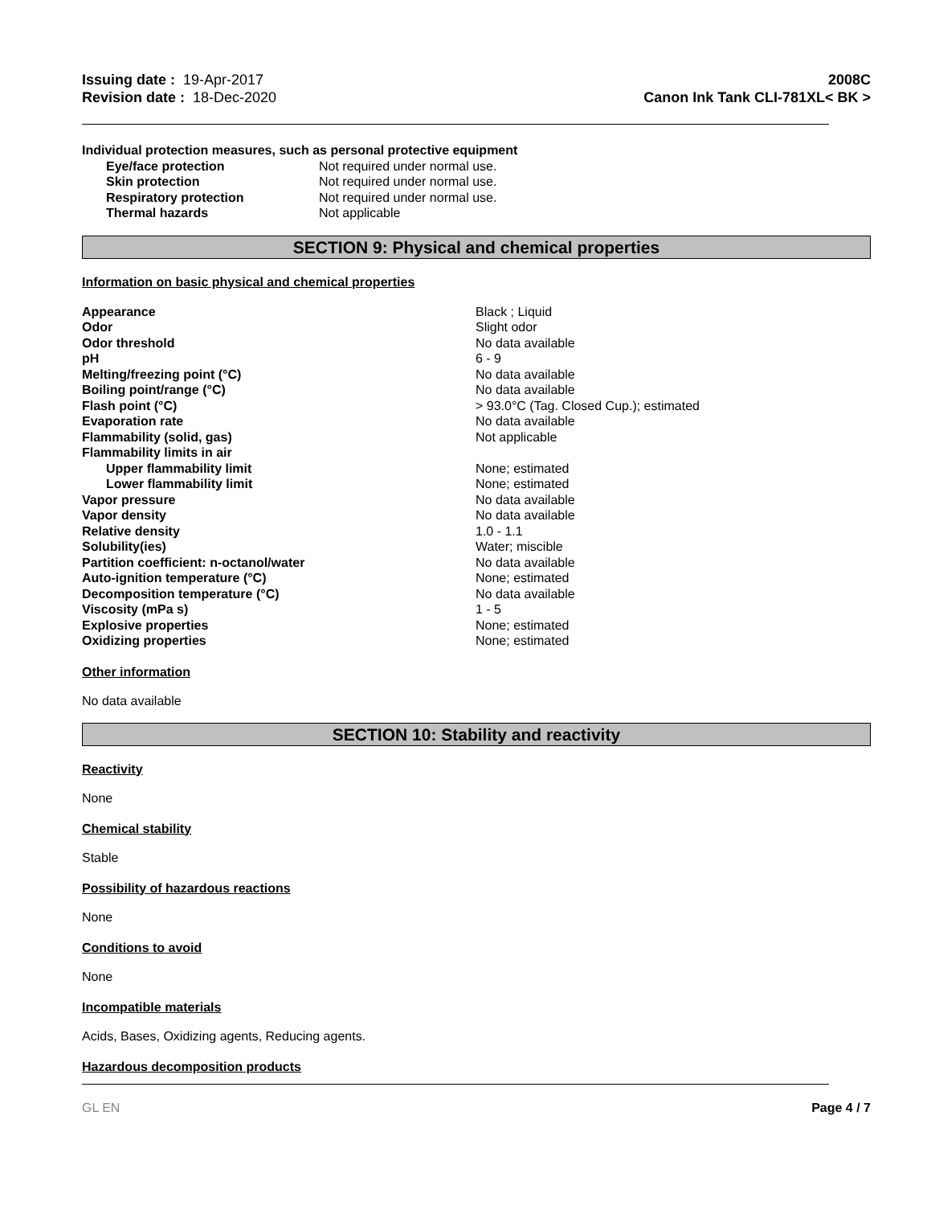Issuing date : 19-Apr-2017
Revision date : 18-Dec-2020
2008C
Canon Ink Tank CLI-781XL< BK >
Individual protection measures, such as personal protective equipment
| Eye/face protection | Not required under normal use. |
| Skin protection | Not required under normal use. |
| Respiratory protection | Not required under normal use. |
| Thermal hazards | Not applicable |
SECTION 9: Physical and chemical properties
Information on basic physical and chemical properties
| Appearance | Black ; Liquid |
| Odor | Slight odor |
| Odor threshold | No data available |
| pH | 6 - 9 |
| Melting/freezing point (°C) | No data available |
| Boiling point/range (°C) | No data available |
| Flash point (°C) | > 93.0°C (Tag. Closed Cup.); estimated |
| Evaporation rate | No data available |
| Flammability (solid, gas) | Not applicable |
| Flammability limits in air | |
| Upper flammability limit | None; estimated |
| Lower flammability limit | None; estimated |
| Vapor pressure | No data available |
| Vapor density | No data available |
| Relative density | 1.0 - 1.1 |
| Solubility(ies) | Water; miscible |
| Partition coefficient: n-octanol/water | No data available |
| Auto-ignition temperature (°C) | None; estimated |
| Decomposition temperature (°C) | No data available |
| Viscosity (mPa s) | 1 - 5 |
| Explosive properties | None; estimated |
| Oxidizing properties | None; estimated |
Other information
No data available
SECTION 10: Stability and reactivity
Reactivity
None
Chemical stability
Stable
Possibility of hazardous reactions
None
Conditions to avoid
None
Incompatible materials
Acids, Bases, Oxidizing agents, Reducing agents.
Hazardous decomposition products
GL EN Page 4 / 7